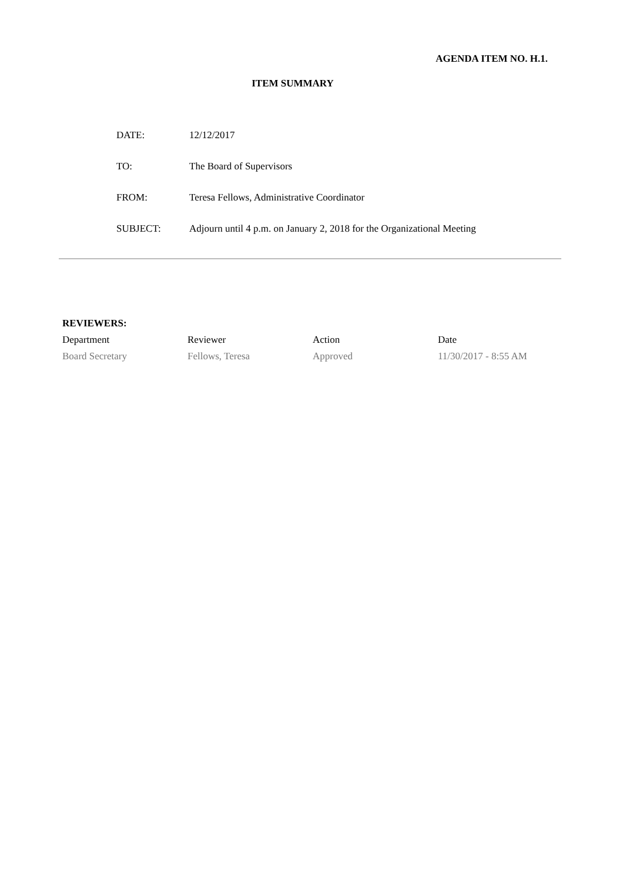AGENDA ITEM NO. H.1.
ITEM SUMMARY
| DATE: | 12/12/2017 |
| TO: | The Board of Supervisors |
| FROM: | Teresa Fellows, Administrative Coordinator |
| SUBJECT: | Adjourn until 4 p.m. on January 2, 2018 for the Organizational Meeting |
REVIEWERS:
| Department | Reviewer | Action | Date |
| --- | --- | --- | --- |
| Board Secretary | Fellows, Teresa | Approved | 11/30/2017 - 8:55 AM |